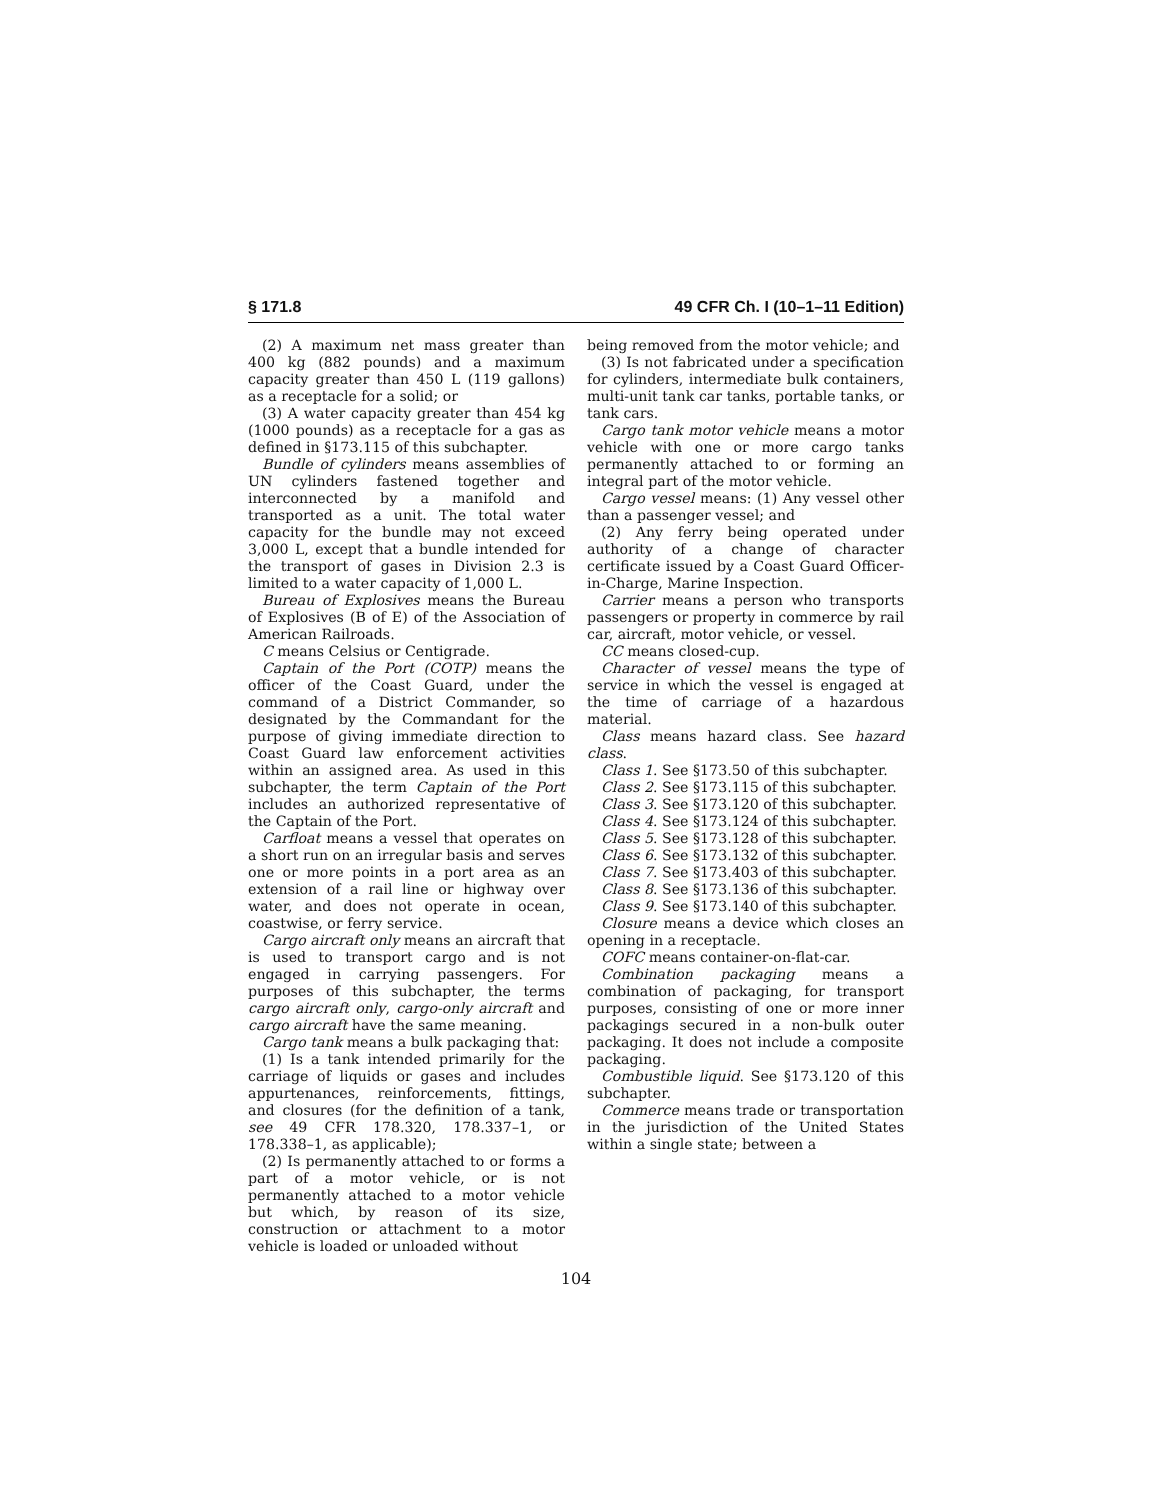§ 171.8 49 CFR Ch. I (10–1–11 Edition)
(2) A maximum net mass greater than 400 kg (882 pounds) and a maximum capacity greater than 450 L (119 gallons) as a receptacle for a solid; or
(3) A water capacity greater than 454 kg (1000 pounds) as a receptacle for a gas as defined in §173.115 of this subchapter.
Bundle of cylinders means assemblies of UN cylinders fastened together and interconnected by a manifold and transported as a unit. The total water capacity for the bundle may not exceed 3,000 L, except that a bundle intended for the transport of gases in Division 2.3 is limited to a water capacity of 1,000 L.
Bureau of Explosives means the Bureau of Explosives (B of E) of the Association of American Railroads.
C means Celsius or Centigrade.
Captain of the Port (COTP) means the officer of the Coast Guard, under the command of a District Commander, so designated by the Commandant for the purpose of giving immediate direction to Coast Guard law enforcement activities within an assigned area. As used in this subchapter, the term Captain of the Port includes an authorized representative of the Captain of the Port.
Carfloat means a vessel that operates on a short run on an irregular basis and serves one or more points in a port area as an extension of a rail line or highway over water, and does not operate in ocean, coastwise, or ferry service.
Cargo aircraft only means an aircraft that is used to transport cargo and is not engaged in carrying passengers. For purposes of this subchapter, the terms cargo aircraft only, cargo-only aircraft and cargo aircraft have the same meaning.
Cargo tank means a bulk packaging that:
(1) Is a tank intended primarily for the carriage of liquids or gases and includes appurtenances, reinforcements, fittings, and closures (for the definition of a tank, see 49 CFR 178.320, 178.337–1, or 178.338–1, as applicable);
(2) Is permanently attached to or forms a part of a motor vehicle, or is not permanently attached to a motor vehicle but which, by reason of its size, construction or attachment to a motor vehicle is loaded or unloaded without
being removed from the motor vehicle; and
(3) Is not fabricated under a specification for cylinders, intermediate bulk containers, multi-unit tank car tanks, portable tanks, or tank cars.
Cargo tank motor vehicle means a motor vehicle with one or more cargo tanks permanently attached to or forming an integral part of the motor vehicle.
Cargo vessel means: (1) Any vessel other than a passenger vessel; and
(2) Any ferry being operated under authority of a change of character certificate issued by a Coast Guard Officer-in-Charge, Marine Inspection.
Carrier means a person who transports passengers or property in commerce by rail car, aircraft, motor vehicle, or vessel.
CC means closed-cup.
Character of vessel means the type of service in which the vessel is engaged at the time of carriage of a hazardous material.
Class means hazard class. See hazard class.
Class 1. See §173.50 of this subchapter.
Class 2. See §173.115 of this subchapter.
Class 3. See §173.120 of this subchapter.
Class 4. See §173.124 of this subchapter.
Class 5. See §173.128 of this subchapter.
Class 6. See §173.132 of this subchapter.
Class 7. See §173.403 of this subchapter.
Class 8. See §173.136 of this subchapter.
Class 9. See §173.140 of this subchapter.
Closure means a device which closes an opening in a receptacle.
COFC means container-on-flat-car.
Combination packaging means a combination of packaging, for transport purposes, consisting of one or more inner packagings secured in a non-bulk outer packaging. It does not include a composite packaging.
Combustible liquid. See §173.120 of this subchapter.
Commerce means trade or transportation in the jurisdiction of the United States within a single state; between a
104